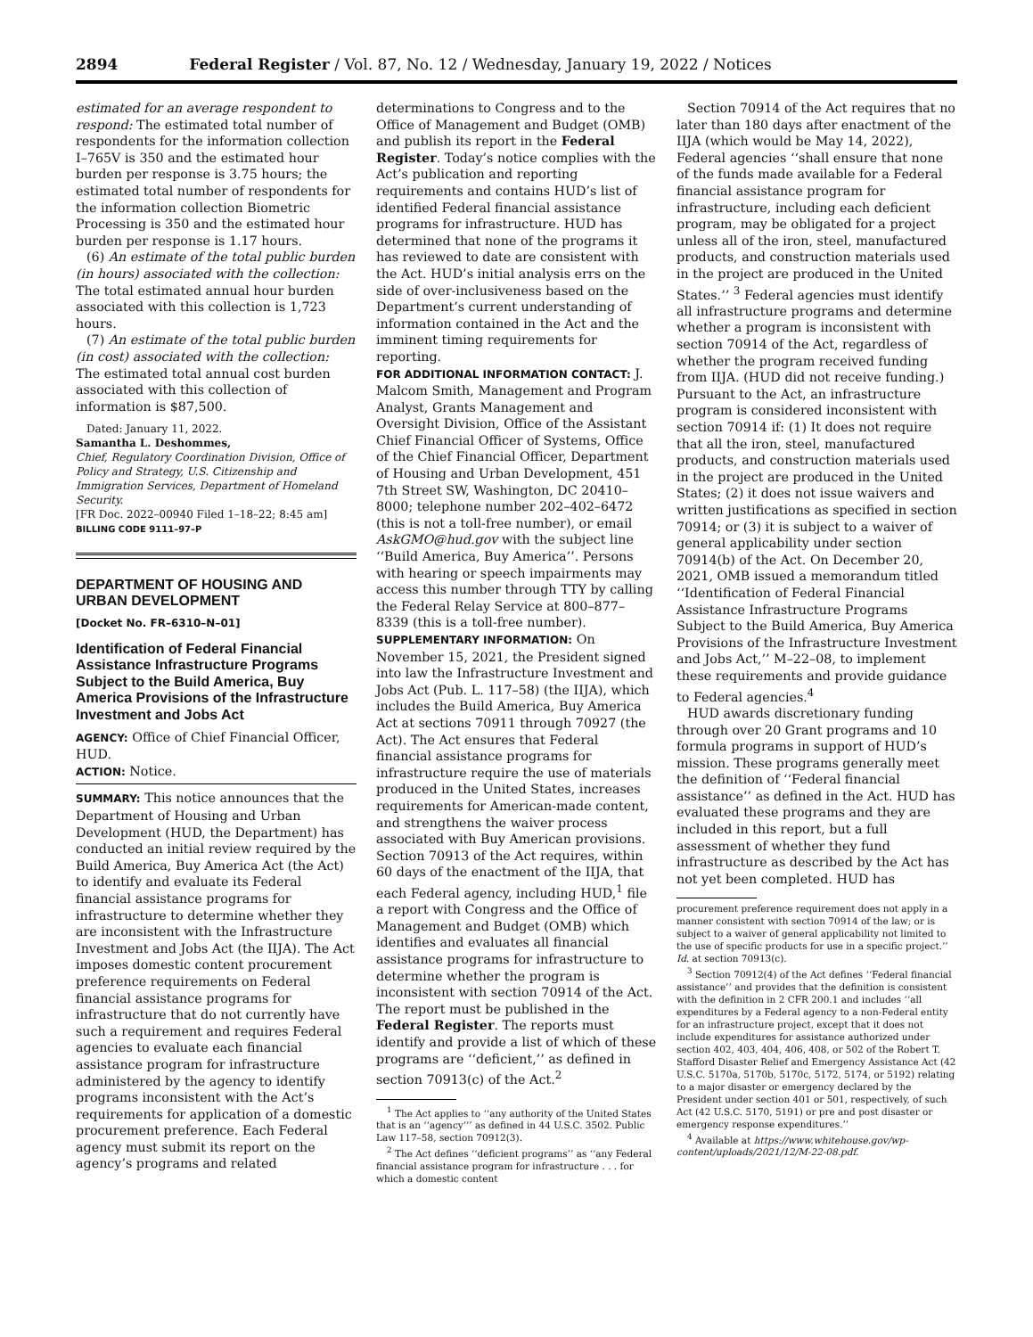2894 Federal Register / Vol. 87, No. 12 / Wednesday, January 19, 2022 / Notices
estimated for an average respondent to respond: The estimated total number of respondents for the information collection I–765V is 350 and the estimated hour burden per response is 3.75 hours; the estimated total number of respondents for the information collection Biometric Processing is 350 and the estimated hour burden per response is 1.17 hours.
(6) An estimate of the total public burden (in hours) associated with the collection: The total estimated annual hour burden associated with this collection is 1,723 hours.
(7) An estimate of the total public burden (in cost) associated with the collection: The estimated total annual cost burden associated with this collection of information is $87,500.
Dated: January 11, 2022.
Samantha L. Deshommes,
Chief, Regulatory Coordination Division, Office of Policy and Strategy, U.S. Citizenship and Immigration Services, Department of Homeland Security.
[FR Doc. 2022–00940 Filed 1–18–22; 8:45 am]
BILLING CODE 9111–97–P
DEPARTMENT OF HOUSING AND URBAN DEVELOPMENT
[Docket No. FR–6310–N–01]
Identification of Federal Financial Assistance Infrastructure Programs Subject to the Build America, Buy America Provisions of the Infrastructure Investment and Jobs Act
AGENCY: Office of Chief Financial Officer, HUD.
ACTION: Notice.
SUMMARY: This notice announces that the Department of Housing and Urban Development (HUD, the Department) has conducted an initial review required by the Build America, Buy America Act (the Act) to identify and evaluate its Federal financial assistance programs for infrastructure to determine whether they are inconsistent with the Infrastructure Investment and Jobs Act (the IIJA). The Act imposes domestic content procurement preference requirements on Federal financial assistance programs for infrastructure that do not currently have such a requirement and requires Federal agencies to evaluate each financial assistance program for infrastructure administered by the agency to identify programs inconsistent with the Act’s requirements for application of a domestic procurement preference. Each Federal agency must submit its report on the agency’s programs and related
determinations to Congress and to the Office of Management and Budget (OMB) and publish its report in the Federal Register. Today’s notice complies with the Act’s publication and reporting requirements and contains HUD’s list of identified Federal financial assistance programs for infrastructure. HUD has determined that none of the programs it has reviewed to date are consistent with the Act. HUD’s initial analysis errs on the side of over-inclusiveness based on the Department’s current understanding of information contained in the Act and the imminent timing requirements for reporting.
FOR ADDITIONAL INFORMATION CONTACT: J. Malcom Smith, Management and Program Analyst, Grants Management and Oversight Division, Office of the Assistant Chief Financial Officer of Systems, Office of the Chief Financial Officer, Department of Housing and Urban Development, 451 7th Street SW, Washington, DC 20410–8000; telephone number 202–402–6472 (this is not a toll-free number), or email AskGMO@hud.gov with the subject line ‘‘Build America, Buy America’’. Persons with hearing or speech impairments may access this number through TTY by calling the Federal Relay Service at 800–877–8339 (this is a toll-free number).
SUPPLEMENTARY INFORMATION: On November 15, 2021, the President signed into law the Infrastructure Investment and Jobs Act (Pub. L. 117–58) (the IIJA), which includes the Build America, Buy America Act at sections 70911 through 70927 (the Act). The Act ensures that Federal financial assistance programs for infrastructure require the use of materials produced in the United States, increases requirements for American-made content, and strengthens the waiver process associated with Buy American provisions. Section 70913 of the Act requires, within 60 days of the enactment of the IIJA, that each Federal agency, including HUD,<sup>1</sup> file a report with Congress and the Office of Management and Budget (OMB) which identifies and evaluates all financial assistance programs for infrastructure to determine whether the program is inconsistent with section 70914 of the Act. The report must be published in the Federal Register. The reports must identify and provide a list of which of these programs are ‘‘deficient,’’ as defined in section 70913(c) of the Act.<sup>2</sup>
<sup>1</sup> The Act applies to ‘‘any authority of the United States that is an ‘‘agency’’’ as defined in 44 U.S.C. 3502. Public Law 117–58, section 70912(3).
<sup>2</sup> The Act defines ‘‘deficient programs’’ as ‘‘any Federal financial assistance program for infrastructure . . . for which a domestic content
Section 70914 of the Act requires that no later than 180 days after enactment of the IIJA (which would be May 14, 2022), Federal agencies ‘‘shall ensure that none of the funds made available for a Federal financial assistance program for infrastructure, including each deficient program, may be obligated for a project unless all of the iron, steel, manufactured products, and construction materials used in the project are produced in the United States.’’ <sup>3</sup> Federal agencies must identify all infrastructure programs and determine whether a program is inconsistent with section 70914 of the Act, regardless of whether the program received funding from IIJA. (HUD did not receive funding.) Pursuant to the Act, an infrastructure program is considered inconsistent with section 70914 if: (1) It does not require that all the iron, steel, manufactured products, and construction materials used in the project are produced in the United States; (2) it does not issue waivers and written justifications as specified in section 70914; or (3) it is subject to a waiver of general applicability under section 70914(b) of the Act. On December 20, 2021, OMB issued a memorandum titled ‘‘Identification of Federal Financial Assistance Infrastructure Programs Subject to the Build America, Buy America Provisions of the Infrastructure Investment and Jobs Act,’’ M–22–08, to implement these requirements and provide guidance to Federal agencies.<sup>4</sup>
HUD awards discretionary funding through over 20 Grant programs and 10 formula programs in support of HUD’s mission. These programs generally meet the definition of ‘‘Federal financial assistance’’ as defined in the Act. HUD has evaluated these programs and they are included in this report, but a full assessment of whether they fund infrastructure as described by the Act has not yet been completed. HUD has
procurement preference requirement does not apply in a manner consistent with section 70914 of the law; or is subject to a waiver of general applicability not limited to the use of specific products for use in a specific project.’’ Id. at section 70913(c).
<sup>3</sup> Section 70912(4) of the Act defines ‘‘Federal financial assistance’’ and provides that the definition is consistent with the definition in 2 CFR 200.1 and includes ‘‘all expenditures by a Federal agency to a non-Federal entity for an infrastructure project, except that it does not include expenditures for assistance authorized under section 402, 403, 404, 406, 408, or 502 of the Robert T. Stafford Disaster Relief and Emergency Assistance Act (42 U.S.C. 5170a, 5170b, 5170c, 5172, 5174, or 5192) relating to a major disaster or emergency declared by the President under section 401 or 501, respectively, of such Act (42 U.S.C. 5170, 5191) or pre and post disaster or emergency response expenditures.’’
<sup>4</sup> Available at https://www.whitehouse.gov/wp-content/uploads/2021/12/M-22-08.pdf.